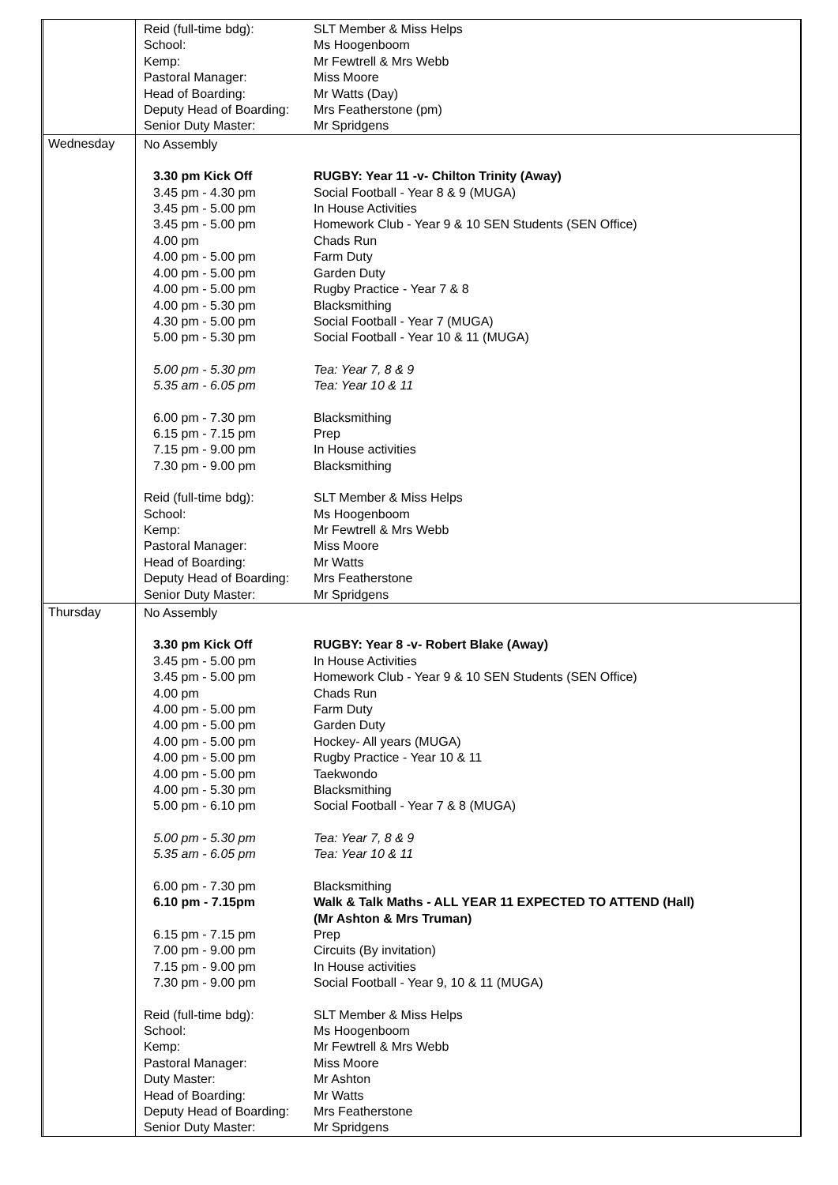| | Reid (full-time bdg): SLT Member & Miss Helps School: Ms Hoogenboom Kemp: Mr Fewtrell & Mrs Webb Pastoral Manager: Miss Moore Head of Boarding: Mr Watts (Day) Deputy Head of Boarding: Mrs Featherstone (pm) Senior Duty Master: Mr Spridgens |
| Wednesday | No Assembly 3.30 pm Kick Off RUGBY: Year 11 -v- Chilton Trinity (Away) 3.45 pm - 4.30 pm Social Football - Year 8 & 9 (MUGA) 3.45 pm - 5.00 pm In House Activities 3.45 pm - 5.00 pm Homework Club - Year 9 & 10 SEN Students (SEN Office) 4.00 pm Chads Run 4.00 pm - 5.00 pm Farm Duty 4.00 pm - 5.00 pm Garden Duty 4.00 pm - 5.00 pm Rugby Practice - Year 7 & 8 4.00 pm - 5.30 pm Blacksmithing 4.30 pm - 5.00 pm Social Football - Year 7 (MUGA) 5.00 pm - 5.30 pm Social Football - Year 10 & 11 (MUGA) 5.00 pm - 5.30 pm Tea: Year 7, 8 & 9 5.35 am - 6.05 pm Tea: Year 10 & 11 6.00 pm - 7.30 pm Blacksmithing 6.15 pm - 7.15 pm Prep 7.15 pm - 9.00 pm In House activities 7.30 pm - 9.00 pm Blacksmithing Reid (full-time bdg): SLT Member & Miss Helps School: Ms Hoogenboom Kemp: Mr Fewtrell & Mrs Webb Pastoral Manager: Miss Moore Head of Boarding: Mr Watts Deputy Head of Boarding: Mrs Featherstone Senior Duty Master: Mr Spridgens |
| Thursday | No Assembly 3.30 pm Kick Off RUGBY: Year 8 -v- Robert Blake (Away) 3.45 pm - 5.00 pm In House Activities 3.45 pm - 5.00 pm Homework Club - Year 9 & 10 SEN Students (SEN Office) 4.00 pm Chads Run 4.00 pm - 5.00 pm Farm Duty 4.00 pm - 5.00 pm Garden Duty 4.00 pm - 5.00 pm Hockey- All years (MUGA) 4.00 pm - 5.00 pm Rugby Practice - Year 10 & 11 4.00 pm - 5.00 pm Taekwondo 4.00 pm - 5.30 pm Blacksmithing 5.00 pm - 6.10 pm Social Football - Year 7 & 8 (MUGA) 5.00 pm - 5.30 pm Tea: Year 7, 8 & 9 5.35 am - 6.05 pm Tea: Year 10 & 11 6.00 pm - 7.30 pm Blacksmithing 6.10 pm - 7.15pm Walk & Talk Maths - ALL YEAR 11 EXPECTED TO ATTEND (Hall) (Mr Ashton & Mrs Truman) 6.15 pm - 7.15 pm Prep 7.00 pm - 9.00 pm Circuits (By invitation) 7.15 pm - 9.00 pm In House activities 7.30 pm - 9.00 pm Social Football - Year 9, 10 & 11 (MUGA) Reid (full-time bdg): SLT Member & Miss Helps School: Ms Hoogenboom Kemp: Mr Fewtrell & Mrs Webb Pastoral Manager: Miss Moore Duty Master: Mr Ashton Head of Boarding: Mr Watts Deputy Head of Boarding: Mrs Featherstone Senior Duty Master: Mr Spridgens |